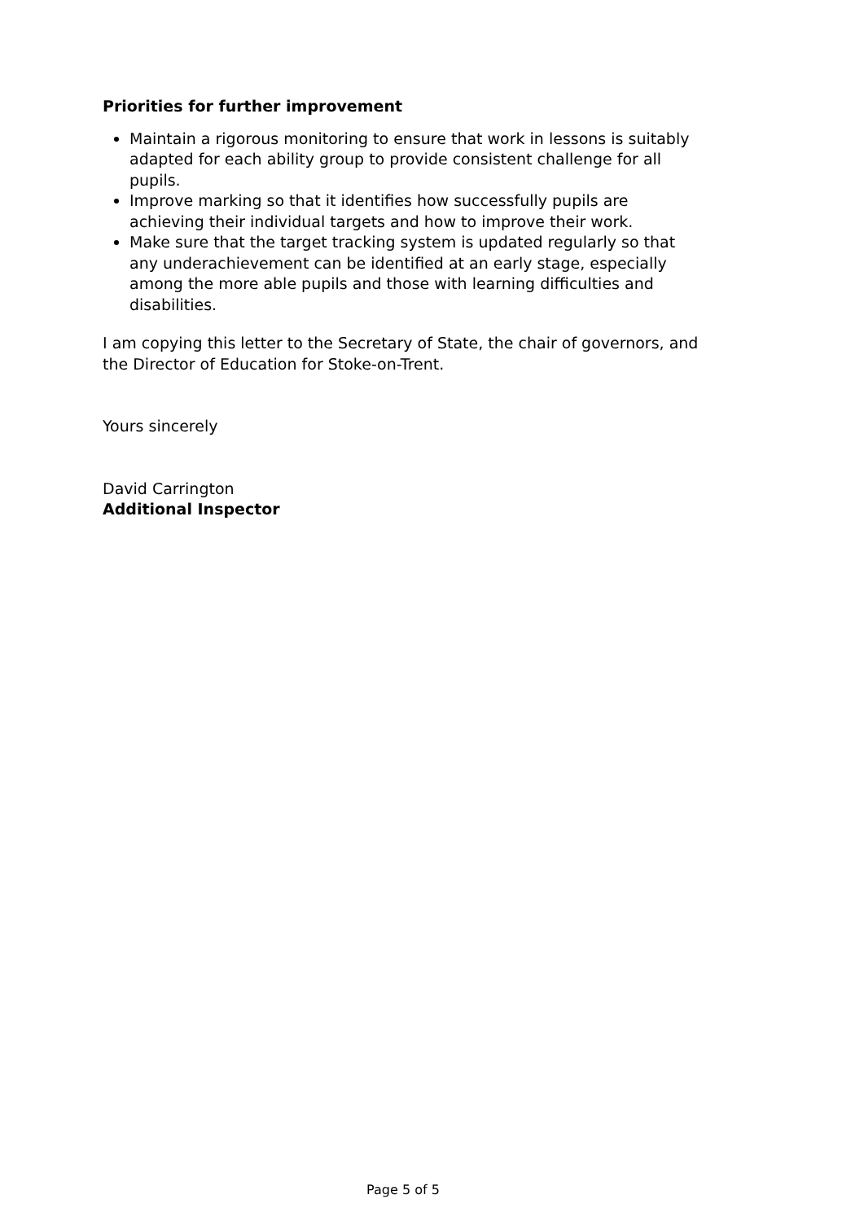Priorities for further improvement
Maintain a rigorous monitoring to ensure that work in lessons is suitably adapted for each ability group to provide consistent challenge for all pupils.
Improve marking so that it identifies how successfully pupils are achieving their individual targets and how to improve their work.
Make sure that the target tracking system is updated regularly so that any underachievement can be identified at an early stage, especially among the more able pupils and those with learning difficulties and disabilities.
I am copying this letter to the Secretary of State, the chair of governors, and the Director of Education for Stoke-on-Trent.
Yours sincerely
David Carrington
Additional Inspector
Page 5 of 5